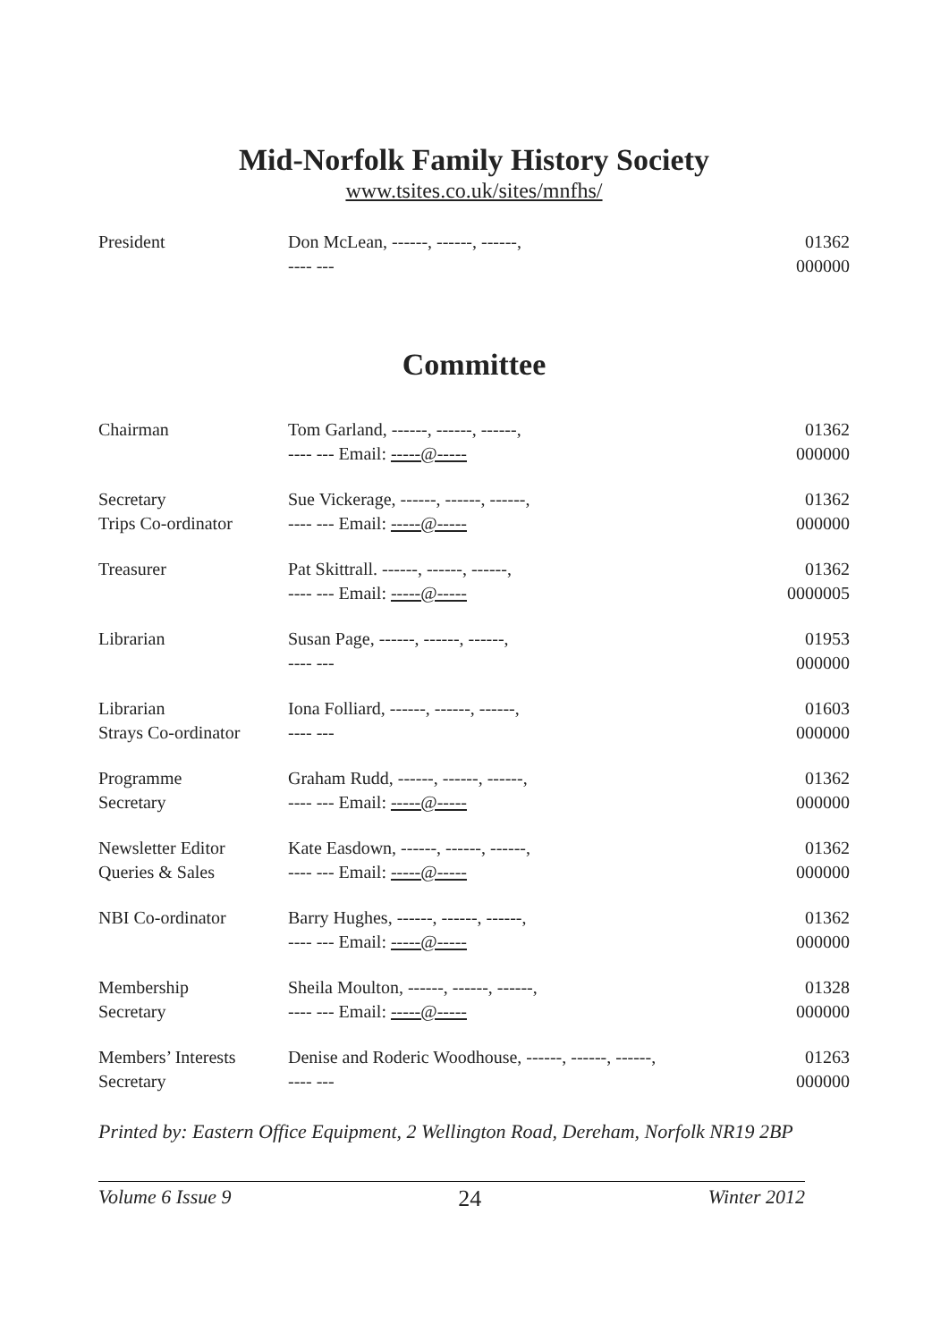Mid-Norfolk Family History Society
www.tsites.co.uk/sites/mnfhs/
| President | Don McLean, ------, ------, ------, ---- --- | 01362 000000 |
Committee
| Chairman | Tom Garland, ------, ------, ------, ---- --- Email: -----@----- | 01362 000000 |
| Secretary Trips Co-ordinator | Sue Vickerage, ------, ------, ------, ---- --- Email: -----@----- | 01362 000000 |
| Treasurer | Pat Skittrall. ------, ------, ------, ---- --- Email: -----@----- | 01362 0000005 |
| Librarian | Susan Page, ------, ------, ------, ---- --- | 01953 000000 |
| Librarian Strays Co-ordinator | Iona Folliard, ------, ------, ------, ---- --- | 01603 000000 |
| Programme Secretary | Graham Rudd, ------, ------, ------, ---- --- Email: -----@----- | 01362 000000 |
| Newsletter Editor Queries & Sales | Kate Easdown, ------, ------, ------, ---- --- Email: -----@----- | 01362 000000 |
| NBI Co-ordinator | Barry Hughes, ------, ------, ------, ---- --- Email: -----@----- | 01362 000000 |
| Membership Secretary | Sheila Moulton, ------, ------, ------, ---- --- Email: -----@----- | 01328 000000 |
| Members’ Interests Secretary | Denise and Roderic Woodhouse, ------, ------, ------, ---- --- | 01263 000000 |
Printed by: Eastern Office Equipment, 2 Wellington Road, Dereham, Norfolk NR19 2BP
Volume 6 Issue 9 24 Winter 2012